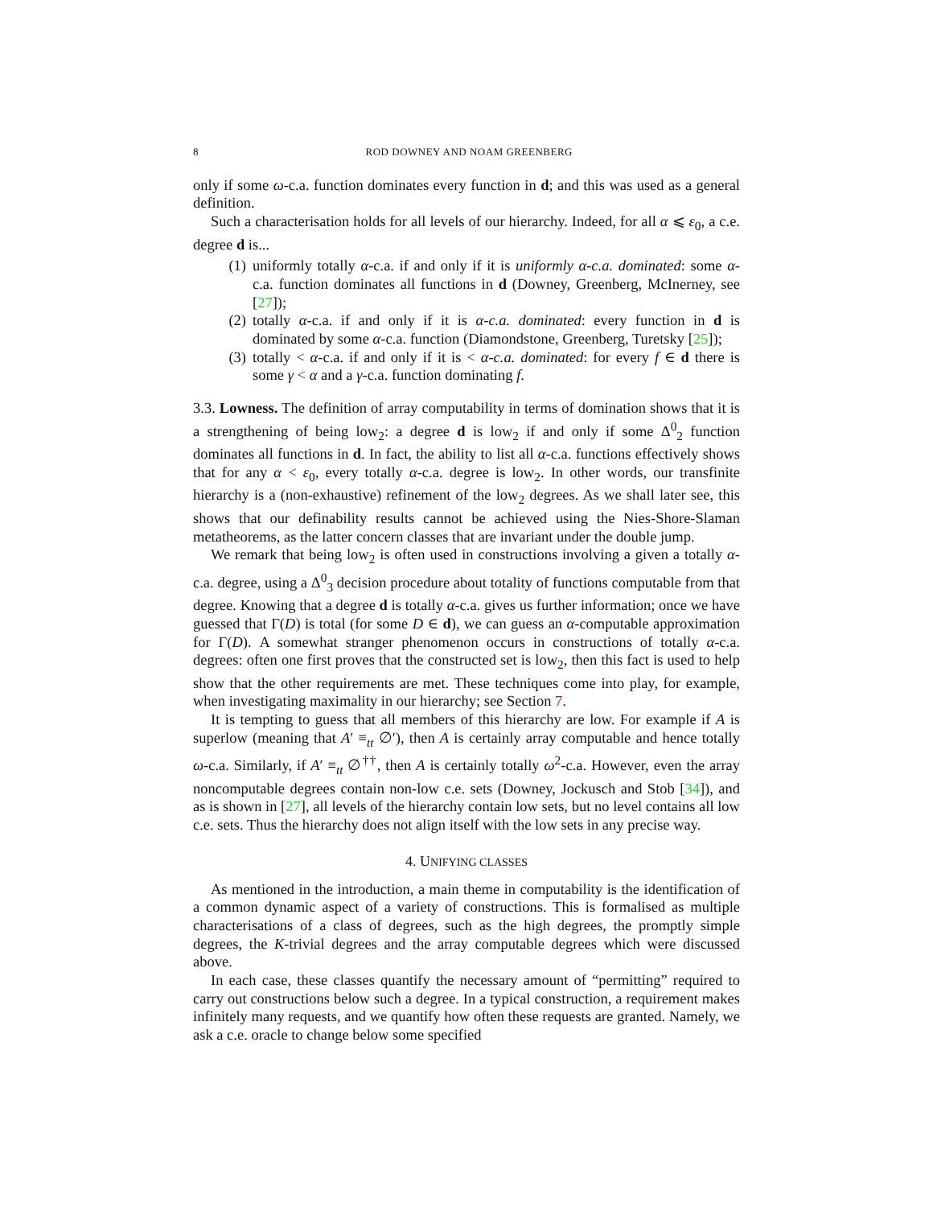8 ROD DOWNEY AND NOAM GREENBERG
only if some ω-c.a. function dominates every function in d; and this was used as a general definition.
Such a characterisation holds for all levels of our hierarchy. Indeed, for all α ⩽ ε<sub>0</sub>, a c.e. degree d is...
(1) uniformly totally α-c.a. if and only if it is uniformly α-c.a. dominated: some α-c.a. function dominates all functions in d (Downey, Greenberg, McInerney, see [27]);
(2) totally α-c.a. if and only if it is α-c.a. dominated: every function in d is dominated by some α-c.a. function (Diamondstone, Greenberg, Turetsky [25]);
(3) totally < α-c.a. if and only if it is < α-c.a. dominated: for every f ∈ d there is some γ < α and a γ-c.a. function dominating f.
3.3. Lowness. The definition of array computability in terms of domination shows that it is a strengthening of being low<sub>2</sub>: a degree d is low<sub>2</sub> if and only if some Δ<sup>0</sup><sub>2</sub> function dominates all functions in d. In fact, the ability to list all α-c.a. functions effectively shows that for any α < ε<sub>0</sub>, every totally α-c.a. degree is low<sub>2</sub>. In other words, our transfinite hierarchy is a (non-exhaustive) refinement of the low<sub>2</sub> degrees. As we shall later see, this shows that our definability results cannot be achieved using the Nies-Shore-Slaman metatheorems, as the latter concern classes that are invariant under the double jump.
We remark that being low<sub>2</sub> is often used in constructions involving a given a totally α-c.a. degree, using a Δ<sup>0</sup><sub>3</sub> decision procedure about totality of functions computable from that degree. Knowing that a degree d is totally α-c.a. gives us further information; once we have guessed that Γ(D) is total (for some D ∈ d), we can guess an α-computable approximation for Γ(D). A somewhat stranger phenomenon occurs in constructions of totally α-c.a. degrees: often one first proves that the constructed set is low<sub>2</sub>, then this fact is used to help show that the other requirements are met. These techniques come into play, for example, when investigating maximality in our hierarchy; see Section 7.
It is tempting to guess that all members of this hierarchy are low. For example if A is superlow (meaning that A′ ≡<sub>tt</sub> ∅′), then A is certainly array computable and hence totally ω-c.a. Similarly, if A′ ≡<sub>tt</sub> ∅<sup>††</sup>, then A is certainly totally ω<sup>2</sup>-c.a. However, even the array noncomputable degrees contain non-low c.e. sets (Downey, Jockusch and Stob [34]), and as is shown in [27], all levels of the hierarchy contain low sets, but no level contains all low c.e. sets. Thus the hierarchy does not align itself with the low sets in any precise way.
4. UNIFYING CLASSES
As mentioned in the introduction, a main theme in computability is the identification of a common dynamic aspect of a variety of constructions. This is formalised as multiple characterisations of a class of degrees, such as the high degrees, the promptly simple degrees, the K-trivial degrees and the array computable degrees which were discussed above.
In each case, these classes quantify the necessary amount of “permitting” required to carry out constructions below such a degree. In a typical construction, a requirement makes infinitely many requests, and we quantify how often these requests are granted. Namely, we ask a c.e. oracle to change below some specified